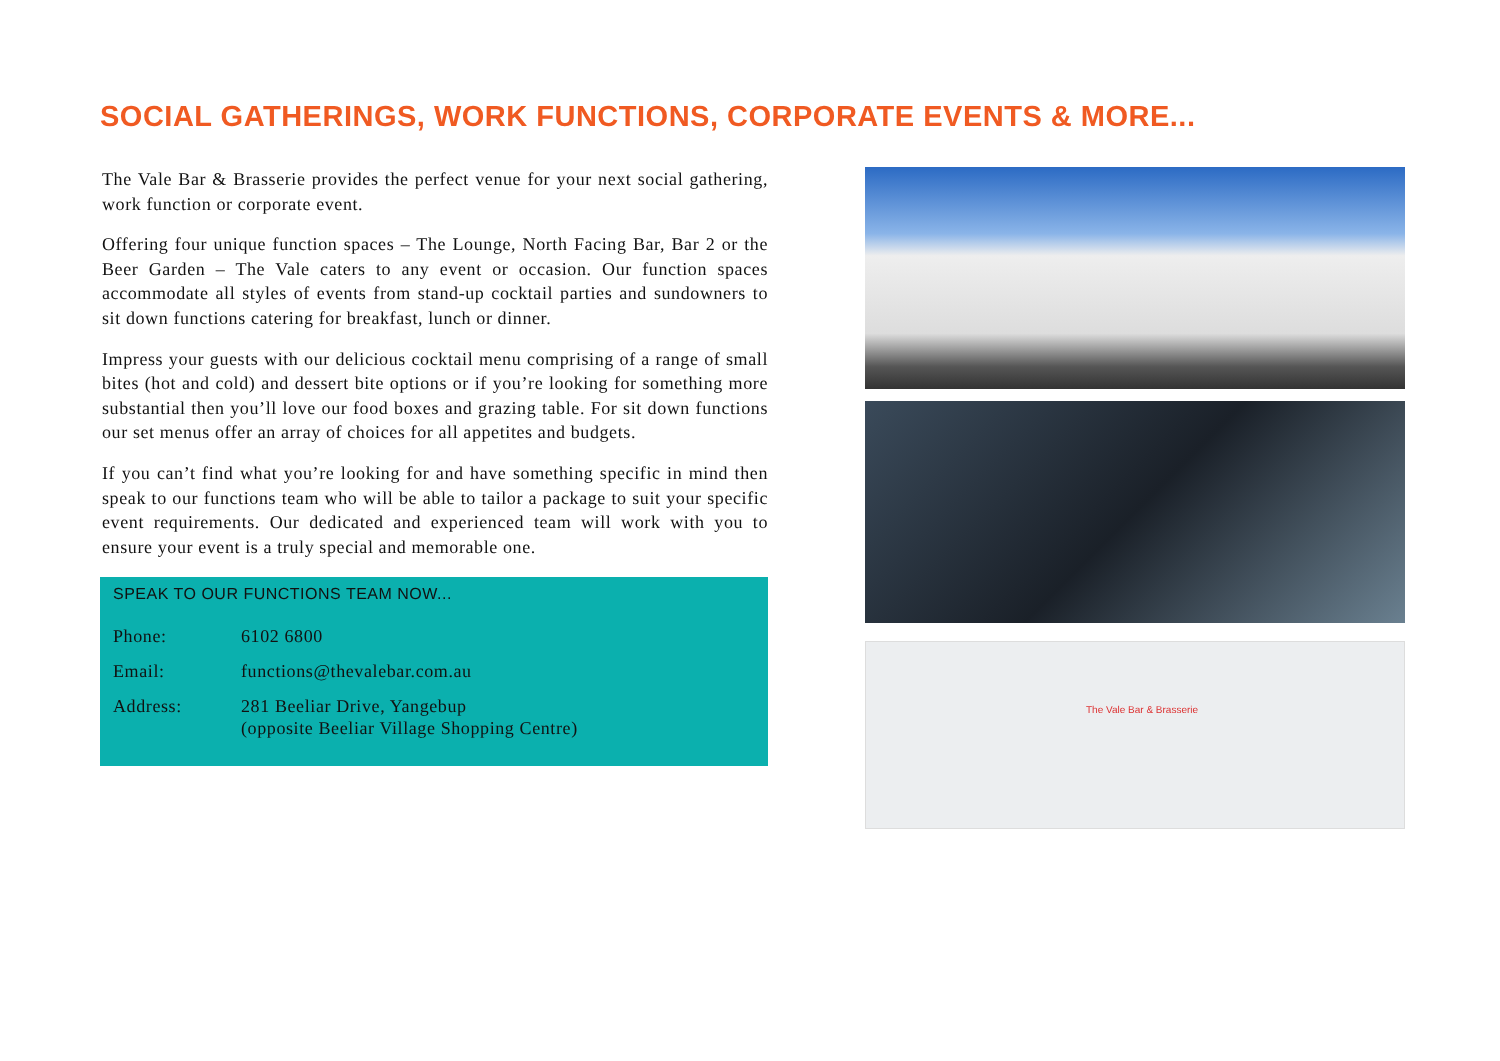SOCIAL GATHERINGS, WORK FUNCTIONS, CORPORATE EVENTS & MORE...
The Vale Bar & Brasserie provides the perfect venue for your next social gathering, work function or corporate event.
Offering four unique function spaces – The Lounge, North Facing Bar, Bar 2 or the Beer Garden – The Vale caters to any event or occasion. Our function spaces accommodate all styles of events from stand-up cocktail parties and sundowners to sit down functions catering for breakfast, lunch or dinner.
Impress your guests with our delicious cocktail menu comprising of a range of small bites (hot and cold) and dessert bite options or if you’re looking for something more substantial then you’ll love our food boxes and grazing table. For sit down functions our set menus offer an array of choices for all appetites and budgets.
If you can’t find what you’re looking for and have something specific in mind then speak to our functions team who will be able to tailor a package to suit your specific event requirements. Our dedicated and experienced team will work with you to ensure your event is a truly special and memorable one.
SPEAK TO OUR FUNCTIONS TEAM NOW...
Phone: 6102 6800
Email: functions@thevalebar.com.au
Address: 281 Beeliar Drive, Yangebup
(opposite Beeliar Village Shopping Centre)
The Vale Bar & Brasserie